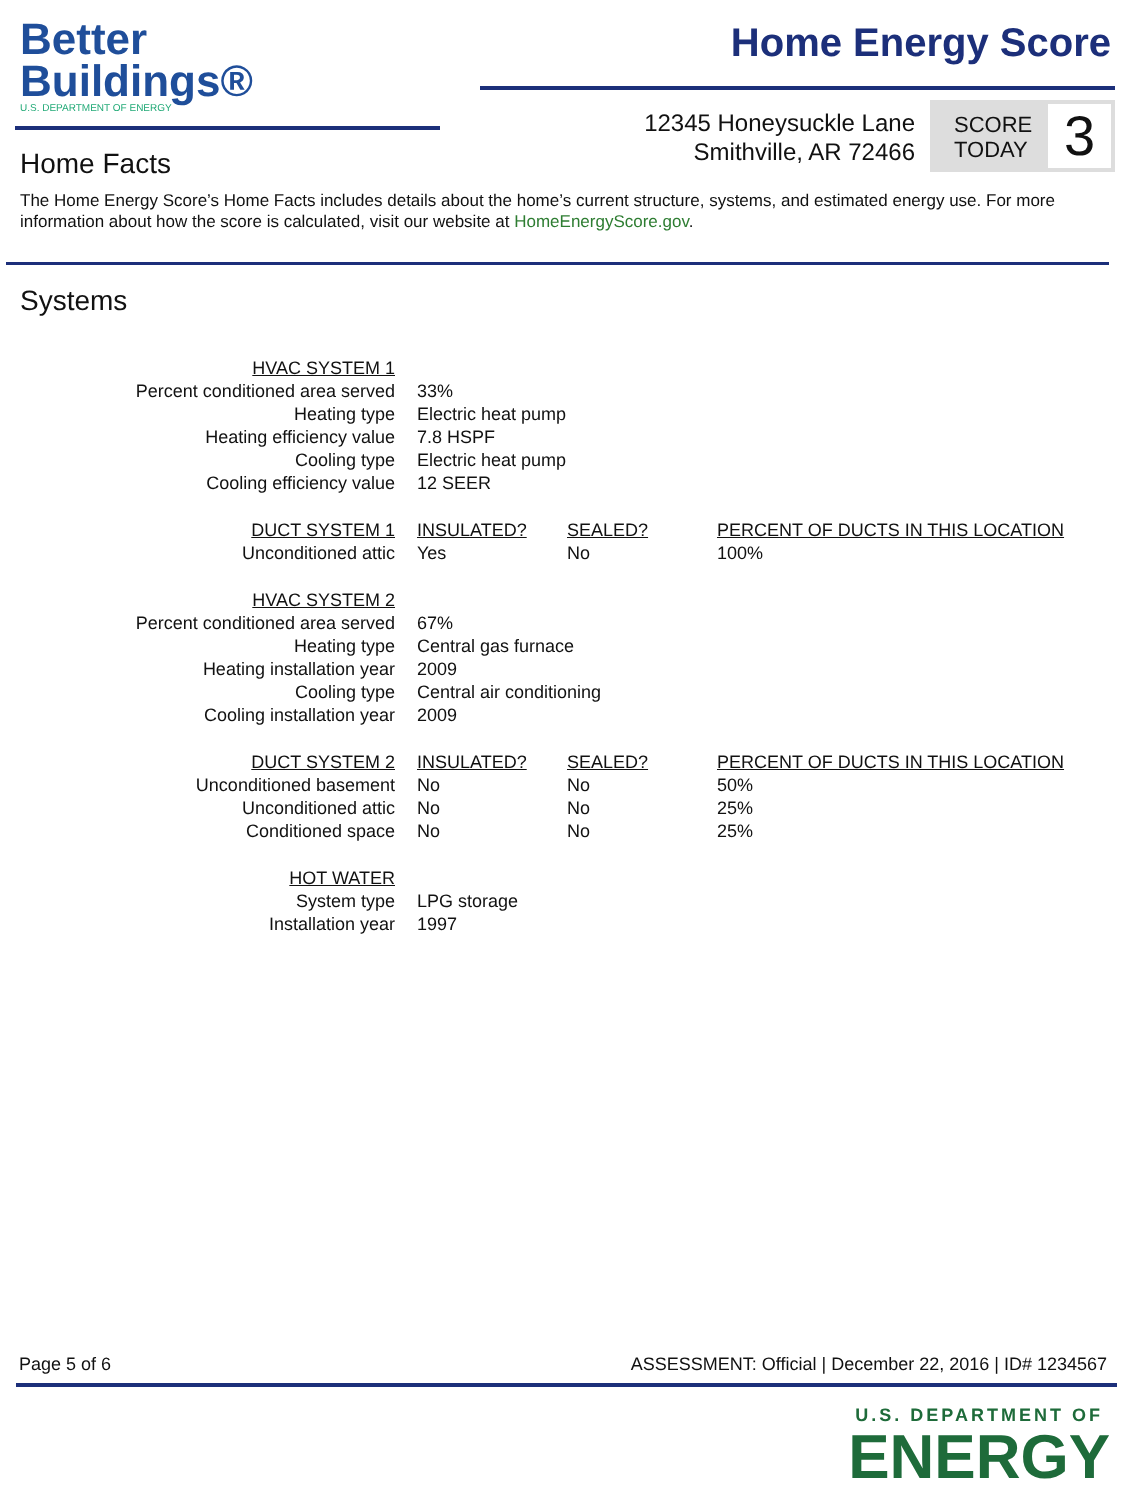Better
Buildings®
U.S. DEPARTMENT OF ENERGY
Home Energy Score
12345 Honeysuckle Lane
Smithville, AR 72466
SCORE TODAY
3
Home Facts
The Home Energy Score’s Home Facts includes details about the home’s current structure, systems, and estimated energy use. For more information about how the score is calculated, visit our website at HomeEnergyScore.gov.
Systems
| HVAC SYSTEM 1 | | | |
| Percent conditioned area served | 33% | | |
| Heating type | Electric heat pump | | |
| Heating efficiency value | 7.8 HSPF | | |
| Cooling type | Electric heat pump | | |
| Cooling efficiency value | 12 SEER | | |
| DUCT SYSTEM 1 | INSULATED? | SEALED? | PERCENT OF DUCTS IN THIS LOCATION |
| Unconditioned attic | Yes | No | 100% |
| HVAC SYSTEM 2 | | | |
| Percent conditioned area served | 67% | | |
| Heating type | Central gas furnace | | |
| Heating installation year | 2009 | | |
| Cooling type | Central air conditioning | | |
| Cooling installation year | 2009 | | |
| DUCT SYSTEM 2 | INSULATED? | SEALED? | PERCENT OF DUCTS IN THIS LOCATION |
| Unconditioned basement | No | No | 50% |
| Unconditioned attic | No | No | 25% |
| Conditioned space | No | No | 25% |
| HOT WATER | | | |
| System type | LPG storage | | |
| Installation year | 1997 | | |
Page 5 of 6 ASSESSMENT: Official | December 22, 2016 | ID# 1234567
U.S. DEPARTMENT OF
ENERGY